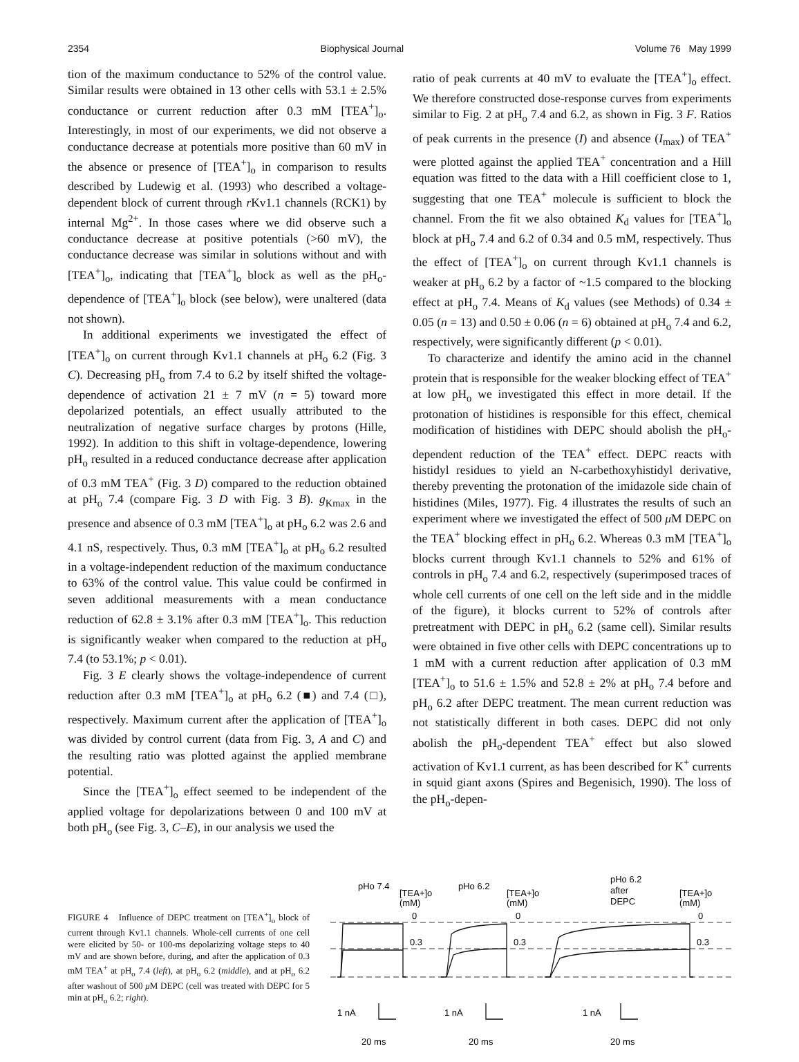2354 Biophysical Journal Volume 76 May 1999
tion of the maximum conductance to 52% of the control value. Similar results were obtained in 13 other cells with 53.1 ± 2.5% conductance or current reduction after 0.3 mM [TEA<sup>+</sup>]<sub>o</sub>. Interestingly, in most of our experiments, we did not observe a conductance decrease at potentials more positive than 60 mV in the absence or presence of [TEA<sup>+</sup>]<sub>o</sub> in comparison to results described by Ludewig et al. (1993) who described a voltage-dependent block of current through r Kv1.1 channels (RCK1) by internal Mg<sup>2+</sup>. In those cases where we did observe such a conductance decrease at positive potentials (>60 mV), the conductance decrease was similar in solutions without and with [TEA<sup>+</sup>]<sub>o</sub>, indicating that [TEA<sup>+</sup>]<sub>o</sub> block as well as the pH<sub>o</sub>-dependence of [TEA<sup>+</sup>]<sub>o</sub> block (see below), were unaltered (data not shown).
In additional experiments we investigated the effect of [TEA<sup>+</sup>]<sub>o</sub> on current through Kv1.1 channels at pH<sub>o</sub> 6.2 (Fig. 3 C). Decreasing pH<sub>o</sub> from 7.4 to 6.2 by itself shifted the voltage-dependence of activation 21 ± 7 mV (n = 5) toward more depolarized potentials, an effect usually attributed to the neutralization of negative surface charges by protons (Hille, 1992). In addition to this shift in voltage-dependence, lowering pH<sub>o</sub> resulted in a reduced conductance decrease after application of 0.3 mM TEA<sup>+</sup> (Fig. 3 D) compared to the reduction obtained at pH<sub>o</sub> 7.4 (compare Fig. 3 D with Fig. 3 B). g<sub>Kmax</sub> in the presence and absence of 0.3 mM [TEA<sup>+</sup>]<sub>o</sub> at pH<sub>o</sub> 6.2 was 2.6 and 4.1 nS, respectively. Thus, 0.3 mM [TEA<sup>+</sup>]<sub>o</sub> at pH<sub>o</sub> 6.2 resulted in a voltage-independent reduction of the maximum conductance to 63% of the control value. This value could be confirmed in seven additional measurements with a mean conductance reduction of 62.8 ± 3.1% after 0.3 mM [TEA<sup>+</sup>]<sub>o</sub>. This reduction is significantly weaker when compared to the reduction at pH<sub>o</sub> 7.4 (to 53.1%; p < 0.01).
Fig. 3 E clearly shows the voltage-independence of current reduction after 0.3 mM [TEA<sup>+</sup>]<sub>o</sub> at pH<sub>o</sub> 6.2 (■) and 7.4 (□), respectively. Maximum current after the application of [TEA<sup>+</sup>]<sub>o</sub> was divided by control current (data from Fig. 3, A and C) and the resulting ratio was plotted against the applied membrane potential.
Since the [TEA<sup>+</sup>]<sub>o</sub> effect seemed to be independent of the applied voltage for depolarizations between 0 and 100 mV at both pH<sub>o</sub> (see Fig. 3, C–E), in our analysis we used the
ratio of peak currents at 40 mV to evaluate the [TEA<sup>+</sup>]<sub>o</sub> effect. We therefore constructed dose-response curves from experiments similar to Fig. 2 at pH<sub>o</sub> 7.4 and 6.2, as shown in Fig. 3 F. Ratios of peak currents in the presence (I) and absence (I<sub>max</sub>) of TEA<sup>+</sup> were plotted against the applied TEA<sup>+</sup> concentration and a Hill equation was fitted to the data with a Hill coefficient close to 1, suggesting that one TEA<sup>+</sup> molecule is sufficient to block the channel. From the fit we also obtained K<sub>d</sub> values for [TEA<sup>+</sup>]<sub>o</sub> block at pH<sub>o</sub> 7.4 and 6.2 of 0.34 and 0.5 mM, respectively. Thus the effect of [TEA<sup>+</sup>]<sub>o</sub> on current through Kv1.1 channels is weaker at pH<sub>o</sub> 6.2 by a factor of ~1.5 compared to the blocking effect at pH<sub>o</sub> 7.4. Means of K<sub>d</sub> values (see Methods) of 0.34 ± 0.05 (n = 13) and 0.50 ± 0.06 (n = 6) obtained at pH<sub>o</sub> 7.4 and 6.2, respectively, were significantly different (p < 0.01).
To characterize and identify the amino acid in the channel protein that is responsible for the weaker blocking effect of TEA<sup>+</sup> at low pH<sub>o</sub> we investigated this effect in more detail. If the protonation of histidines is responsible for this effect, chemical modification of histidines with DEPC should abolish the pH<sub>o</sub>-dependent reduction of the TEA<sup>+</sup> effect. DEPC reacts with histidyl residues to yield an N-carbethoxyhistidyl derivative, thereby preventing the protonation of the imidazole side chain of histidines (Miles, 1977). Fig. 4 illustrates the results of such an experiment where we investigated the effect of 500 μ M DEPC on the TEA<sup>+</sup> blocking effect in pH<sub>o</sub> 6.2. Whereas 0.3 mM [TEA<sup>+</sup>]<sub>o</sub> blocks current through Kv1.1 channels to 52% and 61% of controls in pH<sub>o</sub> 7.4 and 6.2, respectively (superimposed traces of whole cell currents of one cell on the left side and in the middle of the figure), it blocks current to 52% of controls after pretreatment with DEPC in pH<sub>o</sub> 6.2 (same cell). Similar results were obtained in five other cells with DEPC concentrations up to 1 mM with a current reduction after application of 0.3 mM [TEA<sup>+</sup>]<sub>o</sub> to 51.6 ± 1.5% and 52.8 ± 2% at pH<sub>o</sub> 7.4 before and pH<sub>o</sub> 6.2 after DEPC treatment. The mean current reduction was not statistically different in both cases. DEPC did not only abolish the pH<sub>o</sub>-dependent TEA<sup>+</sup> effect but also slowed activation of Kv1.1 current, as has been described for K<sup>+</sup> currents in squid giant axons (Spires and Begenisich, 1990). The loss of the pH<sub>o</sub>-depen-
FIGURE 4 Influence of DEPC treatment on [TEA<sup>+</sup>]<sub>o</sub> block of current through Kv1.1 channels. Whole-cell currents of one cell were elicited by 50- or 100-ms depolarizing voltage steps to 40 mV and are shown before, during, and after the application of 0.3 mM TEA<sup>+</sup> at pH<sub>o</sub> 7.4 (left), at pH<sub>o</sub> 6.2 (middle), and at pH<sub>o</sub> 6.2 after washout of 500 μ M DEPC (cell was treated with DEPC for 5 min at pH<sub>o</sub> 6.2; right).
pHo 7.4
pHo 6.2
pHo 6.2
after
DEPC
[TEA+]o
(mM)
[TEA+]o
(mM)
[TEA+]o
(mM)
0
0.3
0
0.3
0
0.3
1 nA
1 nA
1 nA
20 ms
20 ms
20 ms